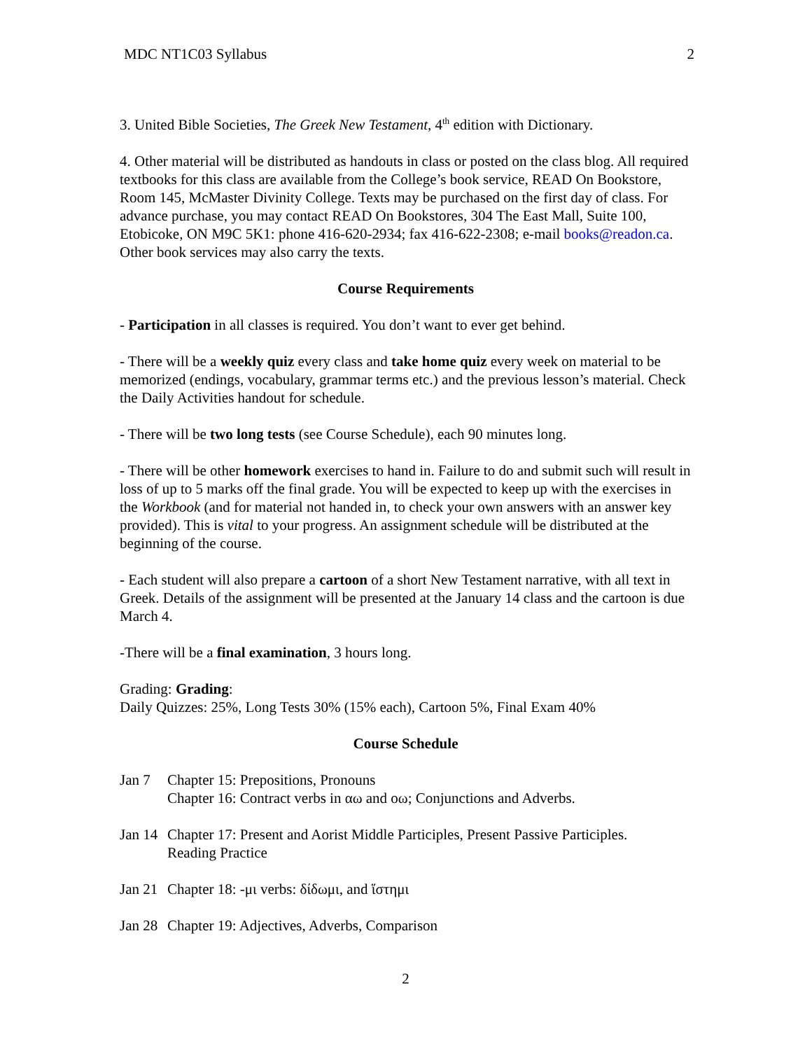MDC NT1C03 Syllabus 2
3. United Bible Societies, The Greek New Testament, 4<sup>th</sup> edition with Dictionary.
4. Other material will be distributed as handouts in class or posted on the class blog. All required textbooks for this class are available from the College’s book service, READ On Bookstore, Room 145, McMaster Divinity College. Texts may be purchased on the first day of class. For advance purchase, you may contact READ On Bookstores, 304 The East Mall, Suite 100, Etobicoke, ON M9C 5K1: phone 416-620-2934; fax 416-622-2308; e-mail books@readon.ca. Other book services may also carry the texts.
Course Requirements
- Participation in all classes is required. You don’t want to ever get behind.
- There will be a weekly quiz every class and take home quiz every week on material to be memorized (endings, vocabulary, grammar terms etc.) and the previous lesson’s material. Check the Daily Activities handout for schedule.
- There will be two long tests (see Course Schedule), each 90 minutes long.
- There will be other homework exercises to hand in. Failure to do and submit such will result in loss of up to 5 marks off the final grade. You will be expected to keep up with the exercises in the Workbook (and for material not handed in, to check your own answers with an answer key provided). This is vital to your progress. An assignment schedule will be distributed at the beginning of the course.
- Each student will also prepare a cartoon of a short New Testament narrative, with all text in Greek. Details of the assignment will be presented at the January 14 class and the cartoon is due March 4.
-There will be a final examination, 3 hours long.
Grading: Grading:
Daily Quizzes: 25%, Long Tests 30% (15% each), Cartoon 5%, Final Exam 40%
Course Schedule
Jan 7 Chapter 15: Prepositions, Pronouns
Chapter 16: Contract verbs in αω and οω; Conjunctions and Adverbs.
Jan 14 Chapter 17: Present and Aorist Middle Participles, Present Passive Participles.
Reading Practice
Jan 21 Chapter 18: -μι verbs: δίδωμι, and ἵστημι
Jan 28 Chapter 19: Adjectives, Adverbs, Comparison
2